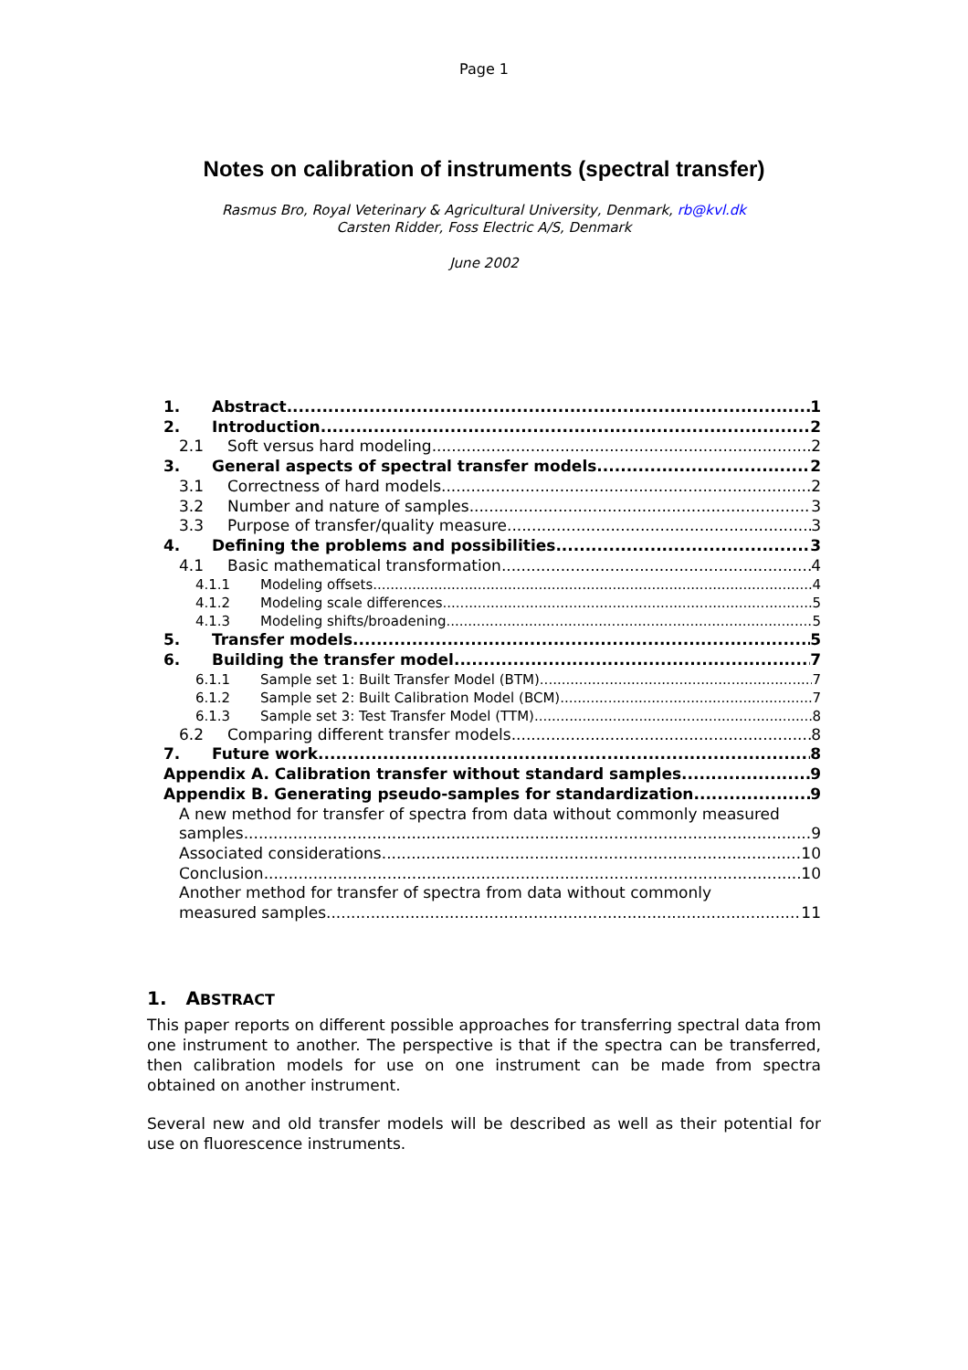Page 1
Notes on calibration of instruments (spectral transfer)
Rasmus Bro, Royal Veterinary & Agricultural University, Denmark, rb@kvl.dk
Carsten Ridder, Foss Electric A/S, Denmark
June 2002
1. Abstract 1
2. Introduction 2
2.1 Soft versus hard modeling 2
3. General aspects of spectral transfer models 2
3.1 Correctness of hard models 2
3.2 Number and nature of samples 3
3.3 Purpose of transfer/quality measure 3
4. Defining the problems and possibilities 3
4.1 Basic mathematical transformation 4
4.1.1 Modeling offsets 4
4.1.2 Modeling scale differences 5
4.1.3 Modeling shifts/broadening 5
5. Transfer models 5
6. Building the transfer model 7
6.1.1 Sample set 1: Built Transfer Model (BTM) 7
6.1.2 Sample set 2: Built Calibration Model (BCM) 7
6.1.3 Sample set 3: Test Transfer Model (TTM) 8
6.2 Comparing different transfer models 8
7. Future work 8
Appendix A. Calibration transfer without standard samples 9
Appendix B. Generating pseudo-samples for standardization 9
A new method for transfer of spectra from data without commonly measured
samples 9
Associated considerations 10
Conclusion 10
Another method for transfer of spectra from data without commonly
measured samples 11
1. ABSTRACT
This paper reports on different possible approaches for transferring spectral data from one instrument to another. The perspective is that if the spectra can be transferred, then calibration models for use on one instrument can be made from spectra obtained on another instrument.
Several new and old transfer models will be described as well as their potential for use on fluorescence instruments.